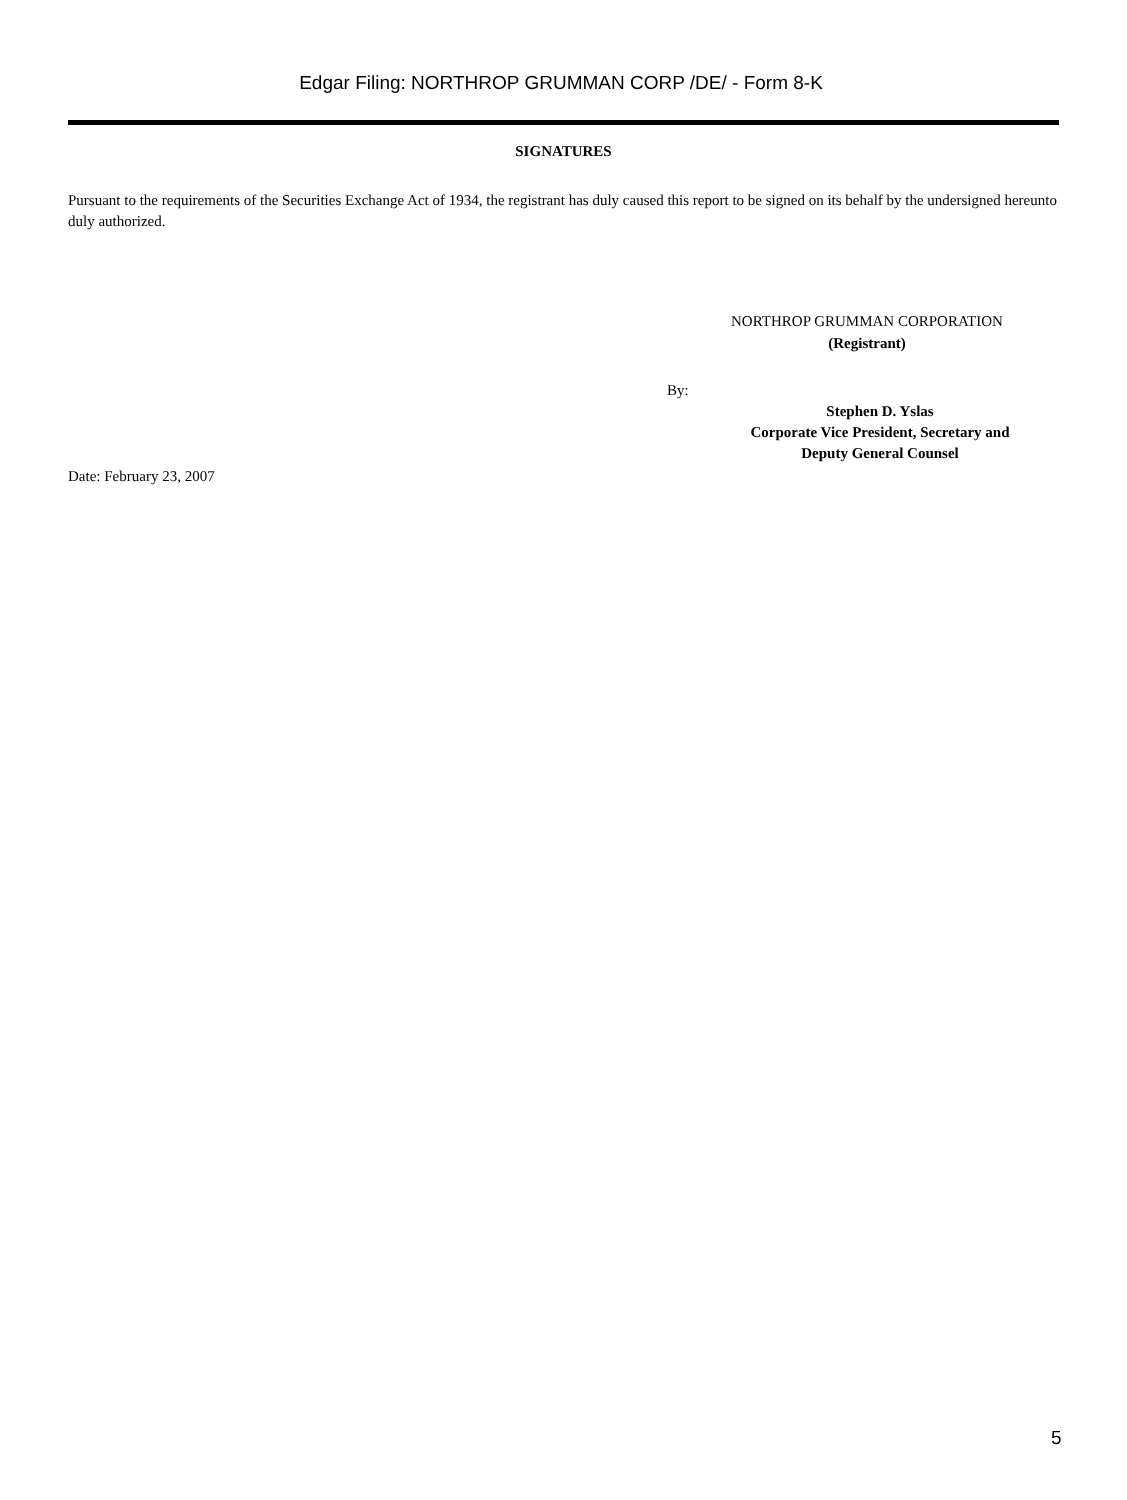Edgar Filing: NORTHROP GRUMMAN CORP /DE/ - Form 8-K
SIGNATURES
Pursuant to the requirements of the Securities Exchange Act of 1934, the registrant has duly caused this report to be signed on its behalf by the undersigned hereunto duly authorized.
NORTHROP GRUMMAN CORPORATION
(Registrant)
By:
Stephen D. Yslas
Corporate Vice President, Secretary and
Deputy General Counsel
Date: February 23, 2007
5